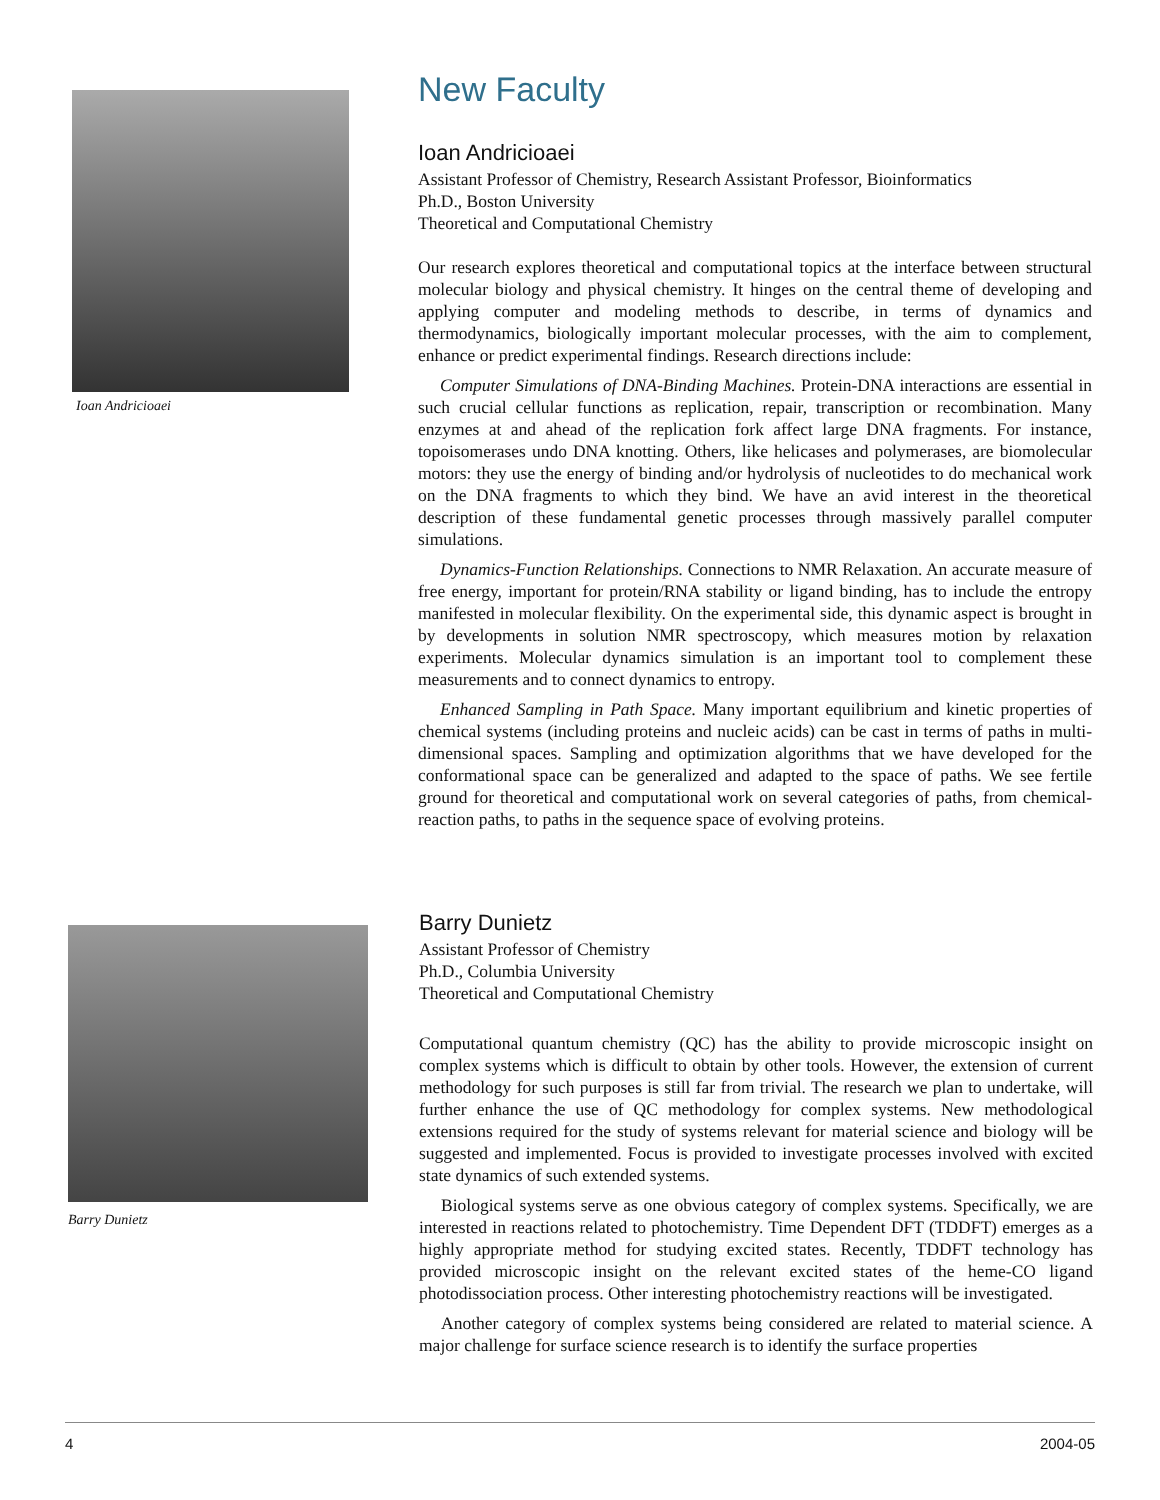Ioan Andricioaei
New Faculty
Ioan Andricioaei
Assistant Professor of Chemistry, Research Assistant Professor, Bioinformatics
Ph.D., Boston University
Theoretical and Computational Chemistry
Our research explores theoretical and computational topics at the interface between structural molecular biology and physical chemistry. It hinges on the central theme of developing and applying computer and modeling methods to describe, in terms of dynamics and thermodynamics, biologically important molecular processes, with the aim to complement, enhance or predict experimental findings. Research directions include:
Computer Simulations of DNA-Binding Machines. Protein-DNA interactions are essential in such crucial cellular functions as replication, repair, transcription or recombination. Many enzymes at and ahead of the replication fork affect large DNA fragments. For instance, topoisomerases undo DNA knotting. Others, like helicases and polymerases, are biomolecular motors: they use the energy of binding and/or hydrolysis of nucleotides to do mechanical work on the DNA fragments to which they bind. We have an avid interest in the theoretical description of these fundamental genetic processes through massively parallel computer simulations.
Dynamics-Function Relationships. Connections to NMR Relaxation. An accurate measure of free energy, important for protein/RNA stability or ligand binding, has to include the entropy manifested in molecular flexibility. On the experimental side, this dynamic aspect is brought in by developments in solution NMR spectroscopy, which measures motion by relaxation experiments. Molecular dynamics simulation is an important tool to complement these measurements and to connect dynamics to entropy.
Enhanced Sampling in Path Space. Many important equilibrium and kinetic properties of chemical systems (including proteins and nucleic acids) can be cast in terms of paths in multi-dimensional spaces. Sampling and optimization algorithms that we have developed for the conformational space can be generalized and adapted to the space of paths. We see fertile ground for theoretical and computational work on several categories of paths, from chemical-reaction paths, to paths in the sequence space of evolving proteins.
Barry Dunietz
Barry Dunietz
Assistant Professor of Chemistry
Ph.D., Columbia University
Theoretical and Computational Chemistry
Computational quantum chemistry (QC) has the ability to provide microscopic insight on complex systems which is difficult to obtain by other tools. However, the extension of current methodology for such purposes is still far from trivial. The research we plan to undertake, will further enhance the use of QC methodology for complex systems. New methodological extensions required for the study of systems relevant for material science and biology will be suggested and implemented. Focus is provided to investigate processes involved with excited state dynamics of such extended systems.
Biological systems serve as one obvious category of complex systems. Specifically, we are interested in reactions related to photochemistry. Time Dependent DFT (TDDFT) emerges as a highly appropriate method for studying excited states. Recently, TDDFT technology has provided microscopic insight on the relevant excited states of the heme-CO ligand photodissociation process. Other interesting photochemistry reactions will be investigated.
Another category of complex systems being considered are related to material science. A major challenge for surface science research is to identify the surface properties
4 2004-05